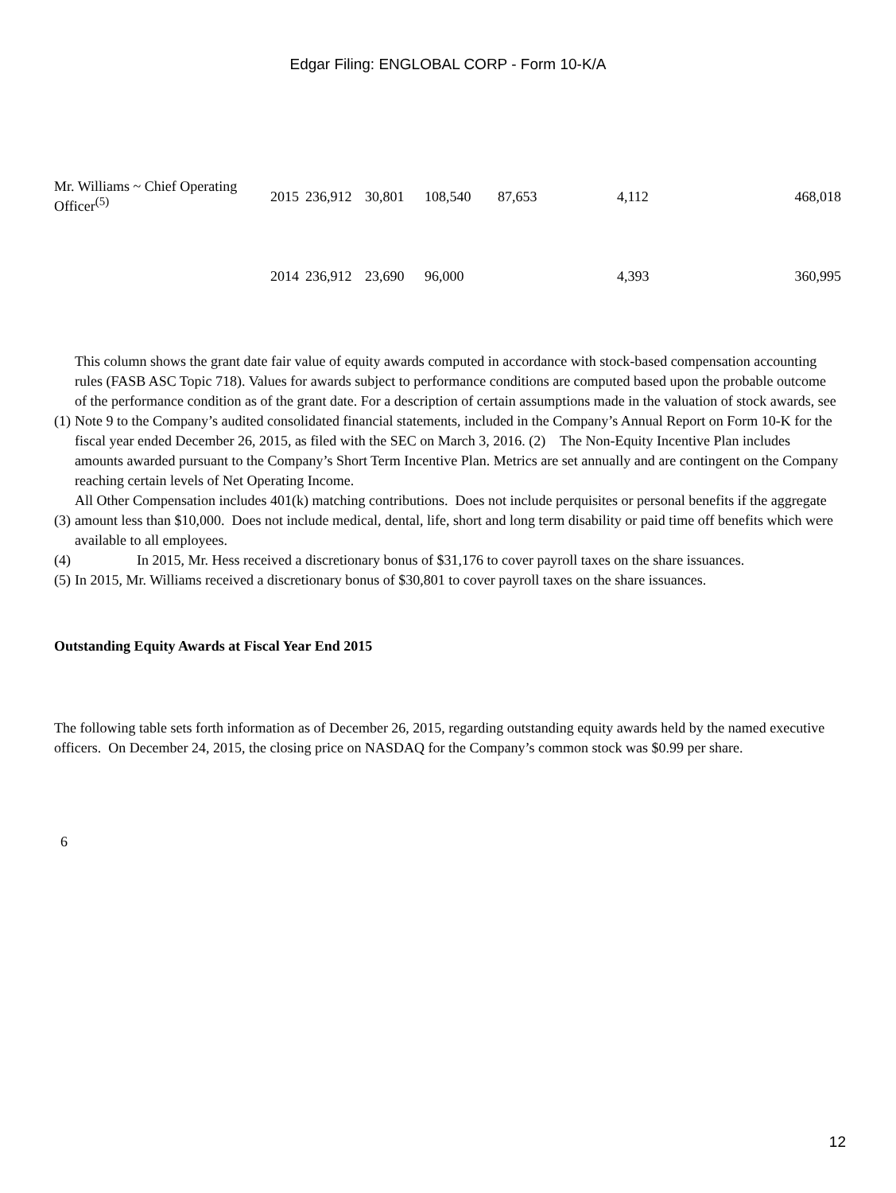Edgar Filing: ENGLOBAL CORP - Form 10-K/A
| Mr. Williams ~ Chief Operating Officer<sup>(5)</sup> | 2015 | 236,912 | 30,801 | 108,540 | 87,653 | 4,112 | 468,018 |
| | 2014 | 236,912 | 23,690 | 96,000 | | 4,393 | 360,995 |
| (1) | This column shows the grant date fair value of equity awards computed in accordance with stock-based compensation accounting rules (FASB ASC Topic 718). Values for awards subject to performance conditions are computed based upon the probable outcome of the performance condition as of the grant date. For a description of certain assumptions made in the valuation of stock awards, see Note 9 to the Company’s audited consolidated financial statements, included in the Company’s Annual Report on Form 10-K for the fiscal year ended December 26, 2015, as filed with the SEC on March 3, 2016. (2) The Non-Equity Incentive Plan includes amounts awarded pursuant to the Company’s Short Term Incentive Plan. Metrics are set annually and are contingent on the Company reaching certain levels of Net Operating Income. |
| (3) | All Other Compensation includes 401(k) matching contributions. Does not include perquisites or personal benefits if the aggregate amount less than $10,000. Does not include medical, dental, life, short and long term disability or paid time off benefits which were available to all employees. |
| (4) | In 2015, Mr. Hess received a discretionary bonus of $31,176 to cover payroll taxes on the share issuances. |
| (5) | In 2015, Mr. Williams received a discretionary bonus of $30,801 to cover payroll taxes on the share issuances. |
Outstanding Equity Awards at Fiscal Year End 2015
The following table sets forth information as of December 26, 2015, regarding outstanding equity awards held by the named executive officers. On December 24, 2015, the closing price on NASDAQ for the Company’s common stock was $0.99 per share.
6
12